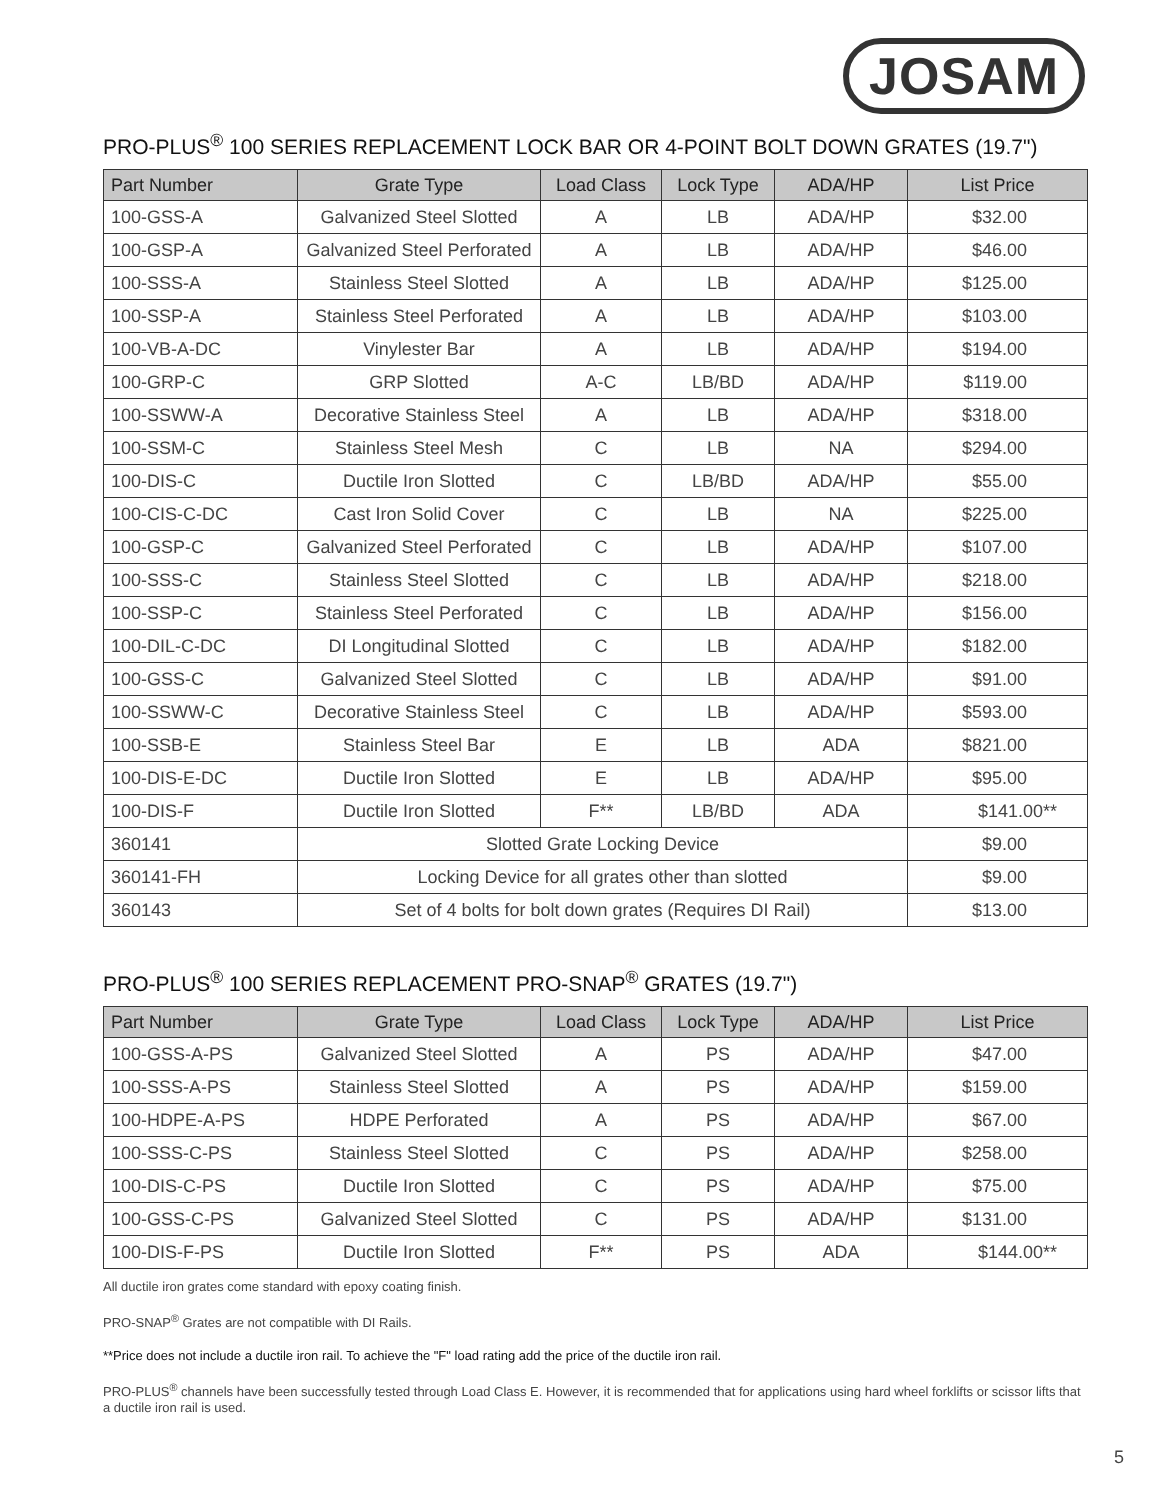JOSAM
PRO-PLUS<sup>®</sup> 100 SERIES REPLACEMENT LOCK BAR OR 4-POINT BOLT DOWN GRATES (19.7")
| Part Number | Grate Type | Load Class | Lock Type | ADA/HP | List Price |
| --- | --- | --- | --- | --- | --- |
| 100-GSS-A | Galvanized Steel Slotted | A | LB | ADA/HP | $32.00 |
| 100-GSP-A | Galvanized Steel Perforated | A | LB | ADA/HP | $46.00 |
| 100-SSS-A | Stainless Steel Slotted | A | LB | ADA/HP | $125.00 |
| 100-SSP-A | Stainless Steel Perforated | A | LB | ADA/HP | $103.00 |
| 100-VB-A-DC | Vinylester Bar | A | LB | ADA/HP | $194.00 |
| 100-GRP-C | GRP Slotted | A-C | LB/BD | ADA/HP | $119.00 |
| 100-SSWW-A | Decorative Stainless Steel | A | LB | ADA/HP | $318.00 |
| 100-SSM-C | Stainless Steel Mesh | C | LB | NA | $294.00 |
| 100-DIS-C | Ductile Iron Slotted | C | LB/BD | ADA/HP | $55.00 |
| 100-CIS-C-DC | Cast Iron Solid Cover | C | LB | NA | $225.00 |
| 100-GSP-C | Galvanized Steel Perforated | C | LB | ADA/HP | $107.00 |
| 100-SSS-C | Stainless Steel Slotted | C | LB | ADA/HP | $218.00 |
| 100-SSP-C | Stainless Steel Perforated | C | LB | ADA/HP | $156.00 |
| 100-DIL-C-DC | DI Longitudinal Slotted | C | LB | ADA/HP | $182.00 |
| 100-GSS-C | Galvanized Steel Slotted | C | LB | ADA/HP | $91.00 |
| 100-SSWW-C | Decorative Stainless Steel | C | LB | ADA/HP | $593.00 |
| 100-SSB-E | Stainless Steel Bar | E | LB | ADA | $821.00 |
| 100-DIS-E-DC | Ductile Iron Slotted | E | LB | ADA/HP | $95.00 |
| 100-DIS-F | Ductile Iron Slotted | F** | LB/BD | ADA | $141.00** |
| 360141 | Slotted Grate Locking Device | | | | $9.00 |
| 360141-FH | Locking Device for all grates other than slotted | | | | $9.00 |
| 360143 | Set of 4 bolts for bolt down grates (Requires DI Rail) | | | | $13.00 |
PRO-PLUS<sup>®</sup> 100 SERIES REPLACEMENT PRO-SNAP<sup>®</sup> GRATES (19.7")
| Part Number | Grate Type | Load Class | Lock Type | ADA/HP | List Price |
| --- | --- | --- | --- | --- | --- |
| 100-GSS-A-PS | Galvanized Steel Slotted | A | PS | ADA/HP | $47.00 |
| 100-SSS-A-PS | Stainless Steel Slotted | A | PS | ADA/HP | $159.00 |
| 100-HDPE-A-PS | HDPE Perforated | A | PS | ADA/HP | $67.00 |
| 100-SSS-C-PS | Stainless Steel Slotted | C | PS | ADA/HP | $258.00 |
| 100-DIS-C-PS | Ductile Iron Slotted | C | PS | ADA/HP | $75.00 |
| 100-GSS-C-PS | Galvanized Steel Slotted | C | PS | ADA/HP | $131.00 |
| 100-DIS-F-PS | Ductile Iron Slotted | F** | PS | ADA | $144.00** |
All ductile iron grates come standard with epoxy coating finish.
PRO-SNAP<sup>®</sup> Grates are not compatible with DI Rails.
**Price does not include a ductile iron rail. To achieve the "F" load rating add the price of the ductile iron rail.
PRO-PLUS<sup>®</sup> channels have been successfully tested through Load Class E. However, it is recommended that for applications using hard wheel forklifts or scissor lifts that a ductile iron rail is used.
5